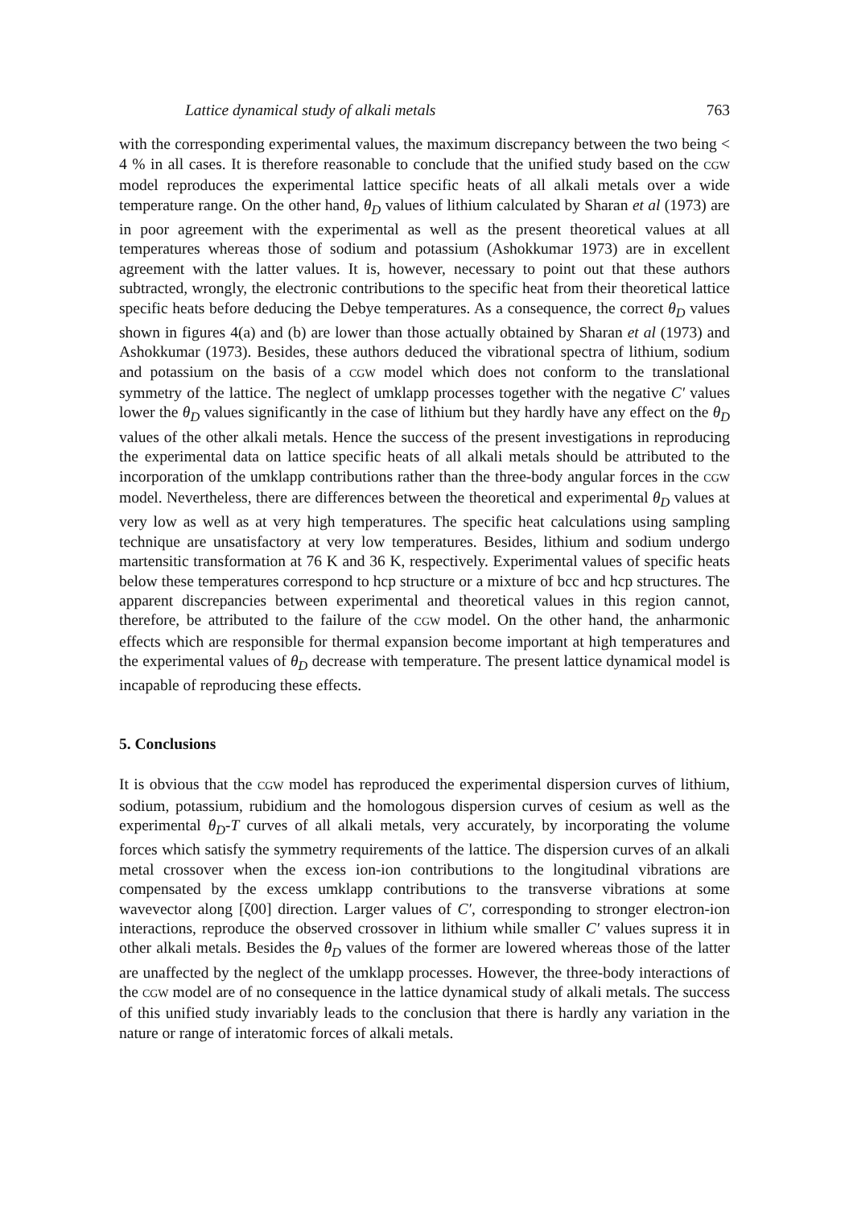Lattice dynamical study of alkali metals 763
with the corresponding experimental values, the maximum discrepancy between the two being < 4 % in all cases. It is therefore reasonable to conclude that the unified study based on the CGW model reproduces the experimental lattice specific heats of all alkali metals over a wide temperature range. On the other hand, θ<sub>D</sub> values of lithium calculated by Sharan et al (1973) are in poor agreement with the experimental as well as the present theoretical values at all temperatures whereas those of sodium and potassium (Ashokkumar 1973) are in excellent agreement with the latter values. It is, however, necessary to point out that these authors subtracted, wrongly, the electronic contributions to the specific heat from their theoretical lattice specific heats before deducing the Debye temperatures. As a consequence, the correct θ<sub>D</sub> values shown in figures 4(a) and (b) are lower than those actually obtained by Sharan et al (1973) and Ashokkumar (1973). Besides, these authors deduced the vibrational spectra of lithium, sodium and potassium on the basis of a CGW model which does not conform to the translational symmetry of the lattice. The neglect of umklapp processes together with the negative C′ values lower the θ<sub>D</sub> values significantly in the case of lithium but they hardly have any effect on the θ<sub>D</sub> values of the other alkali metals. Hence the success of the present investigations in reproducing the experimental data on lattice specific heats of all alkali metals should be attributed to the incorporation of the umklapp contributions rather than the three-body angular forces in the CGW model. Nevertheless, there are differences between the theoretical and experimental θ<sub>D</sub> values at very low as well as at very high temperatures. The specific heat calculations using sampling technique are unsatisfactory at very low temperatures. Besides, lithium and sodium undergo martensitic transformation at 76 K and 36 K, respectively. Experimental values of specific heats below these temperatures correspond to hcp structure or a mixture of bcc and hcp structures. The apparent discrepancies between experimental and theoretical values in this region cannot, therefore, be attributed to the failure of the CGW model. On the other hand, the anharmonic effects which are responsible for thermal expansion become important at high temperatures and the experimental values of θ<sub>D</sub> decrease with temperature. The present lattice dynamical model is incapable of reproducing these effects.
5. Conclusions
It is obvious that the CGW model has reproduced the experimental dispersion curves of lithium, sodium, potassium, rubidium and the homologous dispersion curves of cesium as well as the experimental θ<sub>D</sub>-T curves of all alkali metals, very accurately, by incorporating the volume forces which satisfy the symmetry requirements of the lattice. The dispersion curves of an alkali metal crossover when the excess ion-ion contributions to the longitudinal vibrations are compensated by the excess umklapp contributions to the transverse vibrations at some wavevector along [ζ00] direction. Larger values of C′, corresponding to stronger electron-ion interactions, reproduce the observed crossover in lithium while smaller C′ values supress it in other alkali metals. Besides the θ<sub>D</sub> values of the former are lowered whereas those of the latter are unaffected by the neglect of the umklapp processes. However, the three-body interactions of the CGW model are of no consequence in the lattice dynamical study of alkali metals. The success of this unified study invariably leads to the conclusion that there is hardly any variation in the nature or range of interatomic forces of alkali metals.